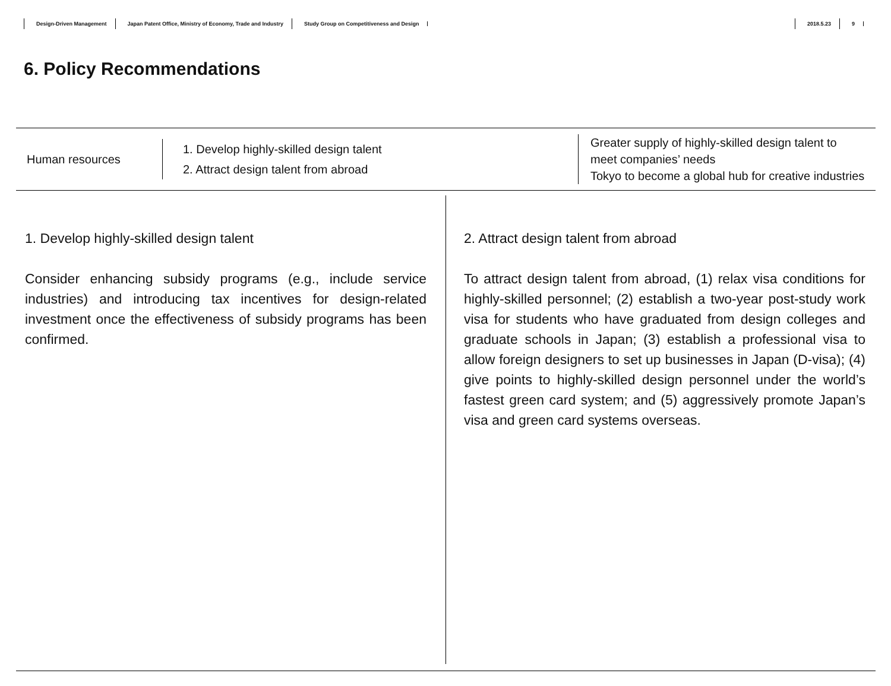Design-Driven Management Japan Patent Office, Ministry of Economy, Trade and Industry Study Group on Competitiveness and Design 2018.5.23 9
6. Policy Recommendations
Human resources
1. Develop highly-skilled design talent
2. Attract design talent from abroad
Greater supply of highly-skilled design talent to
meet companies’ needs
Tokyo to become a global hub for creative industries
1. Develop highly-skilled design talent
Consider enhancing subsidy programs (e.g., include service industries) and introducing tax incentives for design-related investment once the effectiveness of subsidy programs has been confirmed.
2. Attract design talent from abroad
To attract design talent from abroad, (1) relax visa conditions for highly-skilled personnel; (2) establish a two-year post-study work visa for students who have graduated from design colleges and graduate schools in Japan; (3) establish a professional visa to allow foreign designers to set up businesses in Japan (D-visa); (4) give points to highly-skilled design personnel under the world’s fastest green card system; and (5) aggressively promote Japan’s visa and green card systems overseas.